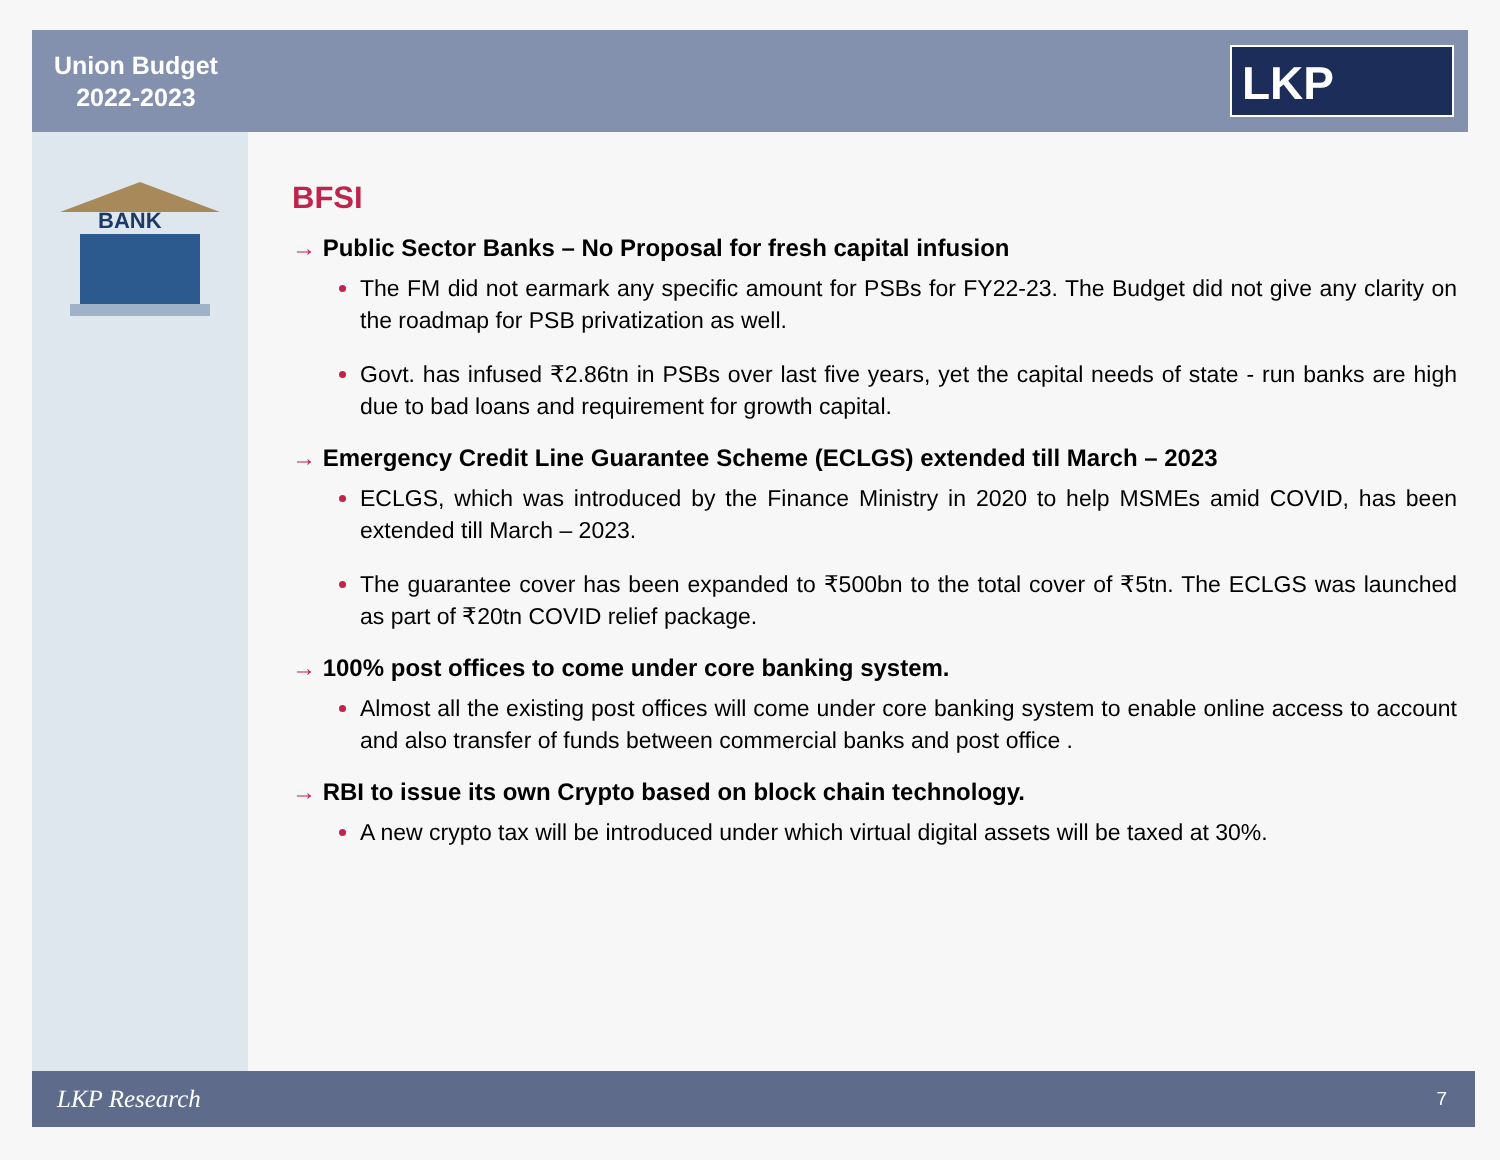Union Budget
2022-2023
LKP
BANK
BFSI
→ Public Sector Banks – No Proposal for fresh capital infusion
The FM did not earmark any specific amount for PSBs for FY22-23. The Budget did not give any clarity on the roadmap for PSB privatization as well.
Govt. has infused ₹2.86tn in PSBs over last five years, yet the capital needs of state - run banks are high due to bad loans and requirement for growth capital.
→ Emergency Credit Line Guarantee Scheme (ECLGS) extended till March – 2023
ECLGS, which was introduced by the Finance Ministry in 2020 to help MSMEs amid COVID, has been extended till March – 2023.
The guarantee cover has been expanded to ₹500bn to the total cover of ₹5tn. The ECLGS was launched as part of ₹20tn COVID relief package.
→ 100% post offices to come under core banking system.
Almost all the existing post offices will come under core banking system to enable online access to account and also transfer of funds between commercial banks and post office .
→ RBI to issue its own Crypto based on block chain technology.
A new crypto tax will be introduced under which virtual digital assets will be taxed at 30%.
LKP Research 7